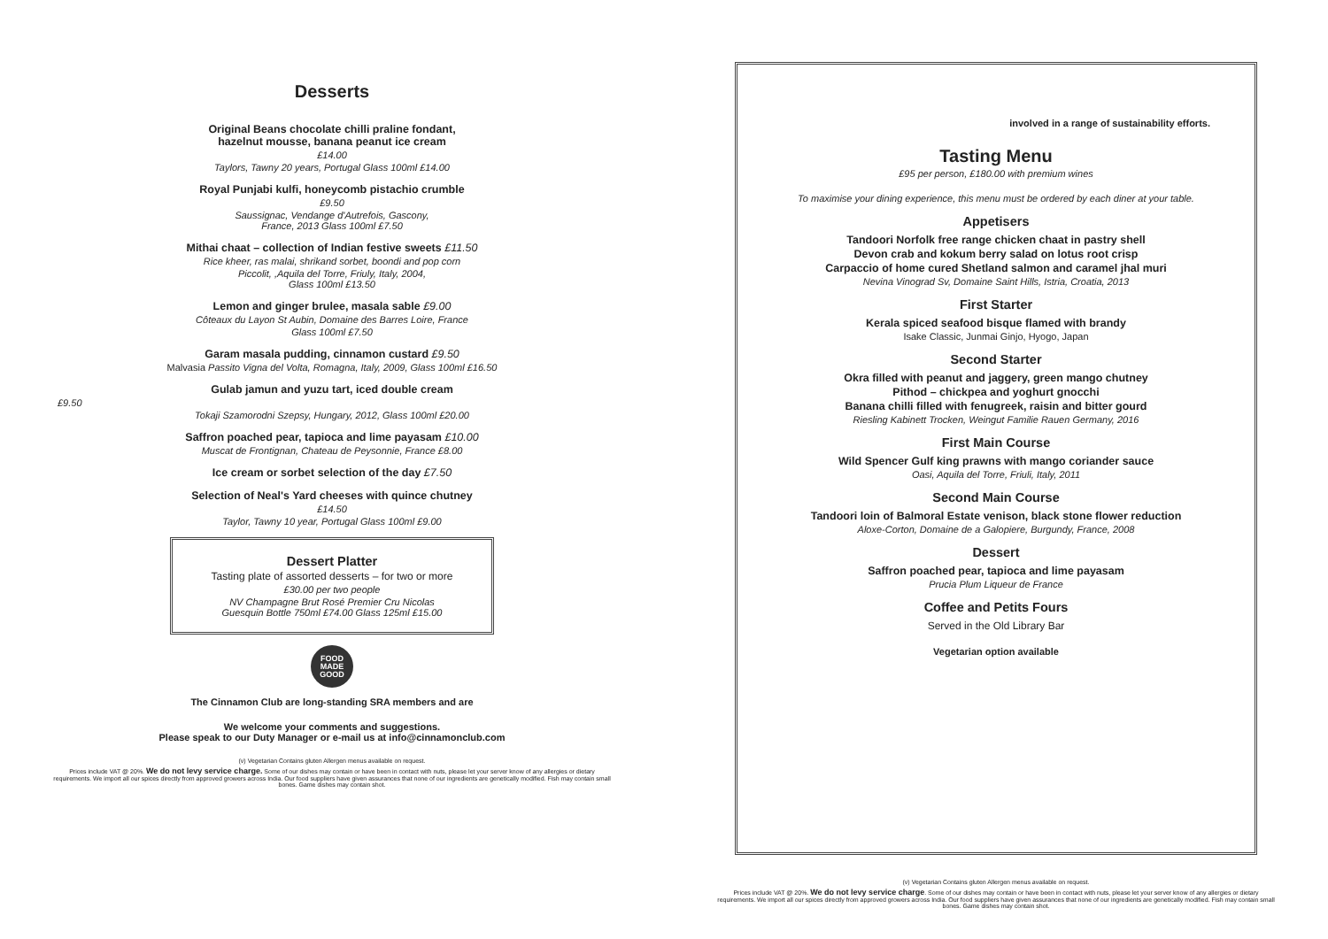Desserts
Original Beans chocolate chilli praline fondant,
hazelnut mousse, banana peanut ice cream
£14.00
Taylors, Tawny 20 years, Portugal Glass 100ml £14.00
Royal Punjabi kulfi, honeycomb pistachio crumble
£9.50
Saussignac, Vendange d'Autrefois, Gascony,
France, 2013 Glass 100ml £7.50
Mithai chaat – collection of Indian festive sweets £11.50
Rice kheer, ras malai, shrikand sorbet, boondi and pop corn
Piccolit, ,Aquila del Torre, Friuly, Italy, 2004,
Glass 100ml £13.50
Lemon and ginger brulee, masala sable £9.00
Côteaux du Layon St Aubin, Domaine des Barres Loire, France
Glass 100ml £7.50
Garam masala pudding, cinnamon custard £9.50
Malvasia Passito Vigna del Volta, Romagna, Italy, 2009, Glass 100ml £16.50
Gulab jamun and yuzu tart, iced double cream
£9.50
Tokaji Szamorodni Szepsy, Hungary, 2012, Glass 100ml £20.00
Saffron poached pear, tapioca and lime payasam £10.00
Muscat de Frontignan, Chateau de Peysonnie, France £8.00
Ice cream or sorbet selection of the day £7.50
Selection of Neal's Yard cheeses with quince chutney
£14.50
Taylor, Tawny 10 year, Portugal Glass 100ml £9.00
Dessert Platter
Tasting plate of assorted desserts – for two or more
£30.00 per two people
NV Champagne Brut Rosé Premier Cru Nicolas
Guesquin Bottle 750ml £74.00 Glass 125ml £15.00
FOOD
MADE
GOOD
The Cinnamon Club are long-standing SRA members and are
We welcome your comments and suggestions.
Please speak to our Duty Manager or e-mail us at info@cinnamonclub.com
(v) Vegetarian Contains gluten Allergen menus available on request.
Prices include VAT @ 20%. We do not levy service charge. Some of our dishes may contain or have been in contact with nuts, please let your server know of any allergies or dietary requirements. We import all our spices directly from approved growers across India. Our food suppliers have given assurances that none of our ingredients are genetically modified. Fish may contain small bones. Game dishes may contain shot.
involved in a range of sustainability efforts.
Tasting Menu
£95 per person, £180.00 with premium wines
To maximise your dining experience, this menu must be ordered by each diner at your table.
Appetisers
Tandoori Norfolk free range chicken chaat in pastry shell
Devon crab and kokum berry salad on lotus root crisp
Carpaccio of home cured Shetland salmon and caramel jhal muri
Nevina Vinograd Sv, Domaine Saint Hills, Istria, Croatia, 2013
First Starter
Kerala spiced seafood bisque flamed with brandy
Isake Classic, Junmai Ginjo, Hyogo, Japan
Second Starter
Okra filled with peanut and jaggery, green mango chutney
Pithod – chickpea and yoghurt gnocchi
Banana chilli filled with fenugreek, raisin and bitter gourd
Riesling Kabinett Trocken, Weingut Familie Rauen Germany, 2016
First Main Course
Wild Spencer Gulf king prawns with mango coriander sauce
Oasi, Aquila del Torre, Friuli, Italy, 2011
Second Main Course
Tandoori loin of Balmoral Estate venison, black stone flower reduction
Aloxe-Corton, Domaine de a Galopiere, Burgundy, France, 2008
Dessert
Saffron poached pear, tapioca and lime payasam
Prucia Plum Liqueur de France
Coffee and Petits Fours
Served in the Old Library Bar
Vegetarian option available
(v) Vegetarian Contains gluten Allergen menus available on request.
Prices include VAT @ 20%. We do not levy service charge. Some of our dishes may contain or have been in contact with nuts, please let your server know of any allergies or dietary requirements. We import all our spices directly from approved growers across India. Our food suppliers have given assurances that none of our ingredients are genetically modified. Fish may contain small bones. Game dishes may contain shot.